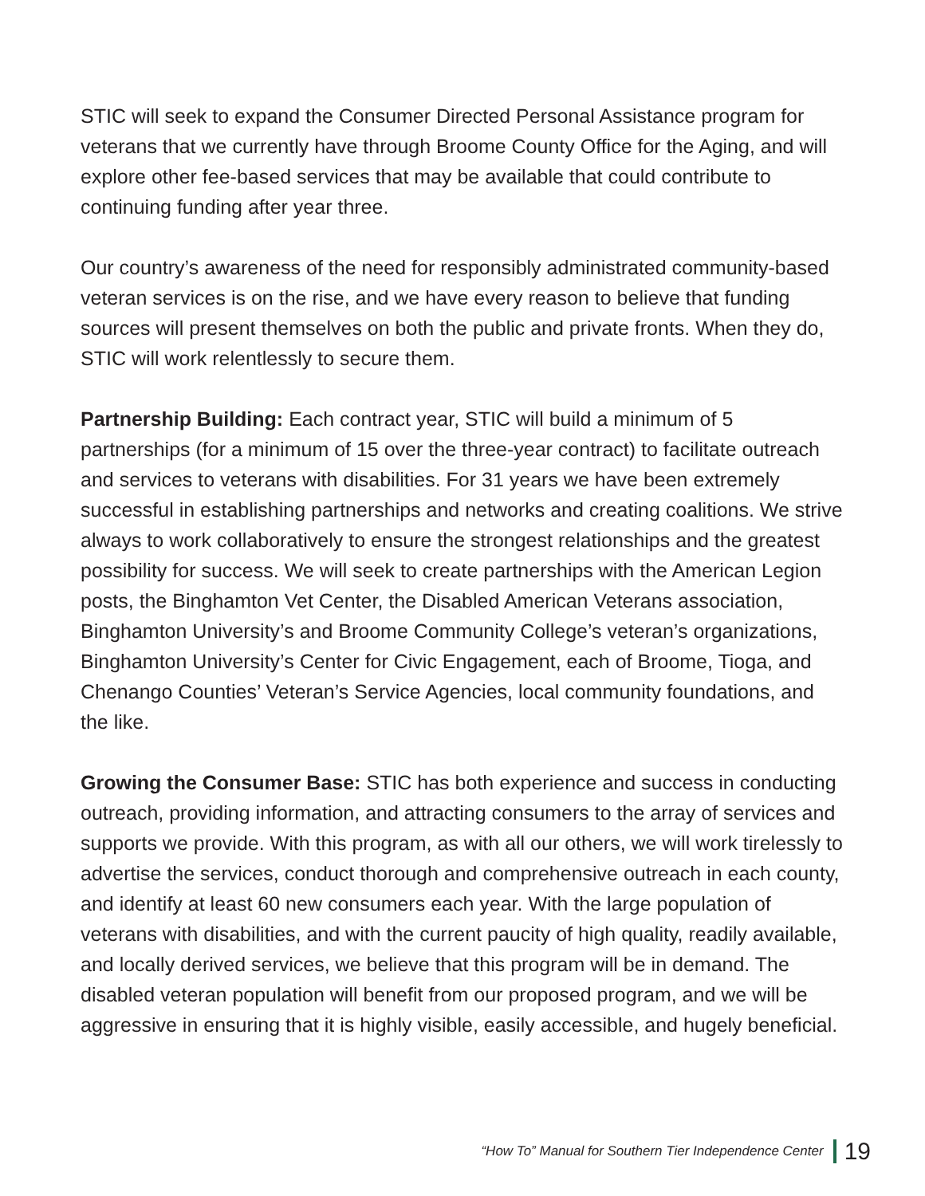STIC will seek to expand the Consumer Directed Personal Assistance program for veterans that we currently have through Broome County Office for the Aging, and will explore other fee-based services that may be available that could contribute to continuing funding after year three.
Our country’s awareness of the need for responsibly administrated community-based veteran services is on the rise, and we have every reason to believe that funding sources will present themselves on both the public and private fronts. When they do, STIC will work relentlessly to secure them.
Partnership Building: Each contract year, STIC will build a minimum of 5 partnerships (for a minimum of 15 over the three-year contract) to facilitate outreach and services to veterans with disabilities. For 31 years we have been extremely successful in establishing partnerships and networks and creating coalitions. We strive always to work collaboratively to ensure the strongest relationships and the greatest possibility for success. We will seek to create partnerships with the American Legion posts, the Binghamton Vet Center, the Disabled American Veterans association, Binghamton University’s and Broome Community College’s veteran’s organizations, Binghamton University’s Center for Civic Engagement, each of Broome, Tioga, and Chenango Counties’ Veteran’s Service Agencies, local community foundations, and the like.
Growing the Consumer Base: STIC has both experience and success in conducting outreach, providing information, and attracting consumers to the array of services and supports we provide. With this program, as with all our others, we will work tirelessly to advertise the services, conduct thorough and comprehensive outreach in each county, and identify at least 60 new consumers each year. With the large population of veterans with disabilities, and with the current paucity of high quality, readily available, and locally derived services, we believe that this program will be in demand. The disabled veteran population will benefit from our proposed program, and we will be aggressive in ensuring that it is highly visible, easily accessible, and hugely beneficial.
“How To” Manual for Southern Tier Independence Center 19